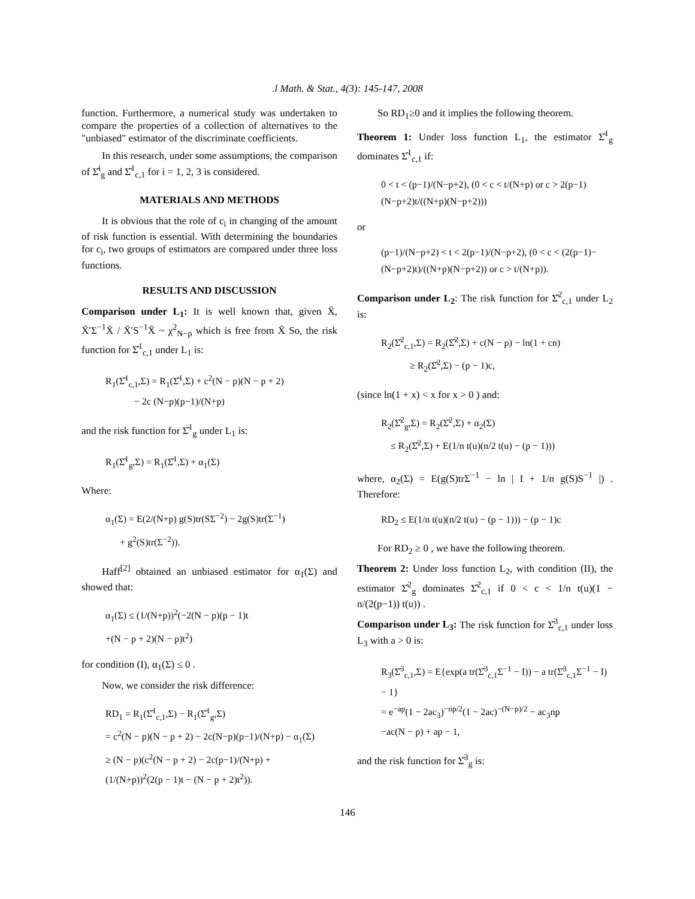.l Math. & Stat., 4(3): 145-147, 2008
function. Furthermore, a numerical study was undertaken to compare the properties of a collection of alternatives to the "unbiased" estimator of the discriminate coefficients.
In this research, under some assumptions, the comparison of Σ̂<sup>i</sup><sub>g</sub> and Σ̂<sup>1</sup><sub>c,1</sub> for i = 1, 2, 3 is considered.
MATERIALS AND METHODS
It is obvious that the role of c<sub>i</sub> in changing of the amount of risk function is essential. With determining the boundaries for c<sub>i</sub>, two groups of estimators are compared under three loss functions.
RESULTS AND DISCUSSION
Comparison under L<sub>1</sub>: It is well known that, given X̄, X̄′Σ<sup>−1</sup>X̄ / X̄′S<sup>−1</sup>X̄ ~ χ<sup>2</sup><sub>N−p</sub> which is free from X̄ So, the risk function for Σ̂<sup>1</sup><sub>c,1</sub> under L<sub>1</sub> is:
R<sub>1</sub>(Σ̂<sup>1</sup><sub>c,1</sub>,Σ) = R<sub>1</sub>(Σ̂<sup>1</sup>,Σ) + c<sup>2</sup>(N − p)(N − p + 2)
− 2c (N−p)(p−1)/(N+p)
and the risk function for Σ̂<sup>1</sup><sub>g</sub> under L<sub>1</sub> is:
R<sub>1</sub>(Σ̂<sup>1</sup><sub>g</sub>,Σ) = R<sub>1</sub>(Σ̂<sup>1</sup>,Σ) + α<sub>1</sub>(Σ)
Where:
α<sub>1</sub>(Σ) = E(2/(N+p) g(S)tr(SΣ<sup>−2</sup>) − 2g(S)tr(Σ<sup>−1</sup>)
+ g<sup>2</sup>(S)tr(Σ<sup>−2</sup>)).
Haff<sup>[2]</sup> obtained an unbiased estimator for α<sub>1</sub>(Σ) and showed that:
α<sub>1</sub>(Σ) ≤ (1/(N+p))<sup>2</sup>(−2(N − p)(p − 1)t
+(N − p + 2)(N − p)t<sup>2</sup>)
for condition (I), α<sub>1</sub>(Σ) ≤ 0 .
Now, we consider the risk difference:
RD<sub>1</sub> = R<sub>1</sub>(Σ̂<sup>1</sup><sub>c,1</sub>,Σ) − R<sub>1</sub>(Σ̂<sup>1</sup><sub>g</sub>,Σ)
= c<sup>2</sup>(N − p)(N − p + 2) − 2c(N−p)(p−1)/(N+p) − α<sub>1</sub>(Σ)
≥ (N − p)(c<sup>2</sup>(N − p + 2) − 2c(p−1)/(N+p) +
(1/(N+p))<sup>2</sup>(2(p − 1)t − (N − p + 2)t<sup>2</sup>)).
So RD<sub>1</sub>≥0 and it implies the following theorem.
Theorem 1: Under loss function L<sub>1</sub>, the estimator Σ̂<sup>1</sup><sub>g</sub> dominates Σ̂<sup>1</sup><sub>c,1</sub> if:
0 < t < (p−1)/(N−p+2), (0 < c < t/(N+p) or c > 2(p−1)(N−p+2)t/((N+p)(N−p+2)))
or
(p−1)/(N−p+2) < t < 2(p−1)/(N−p+2), (0 < c < (2(p−1)−(N−p+2)t)/((N+p)(N−p+2)) or c > t/(N+p)).
Comparison under L<sub>2</sub>: The risk function for Σ̂<sup>2</sup><sub>c,1</sub> under L<sub>2</sub> is:
R<sub>2</sub>(Σ̂<sup>2</sup><sub>c,1</sub>,Σ) = R<sub>2</sub>(Σ̂<sup>2</sup>,Σ) + c(N − p) − ln(1 + cn)
≥ R<sub>2</sub>(Σ̂<sup>2</sup>,Σ) − (p − 1)c,
(since ln(1 + x) < x for x > 0 ) and:
R<sub>2</sub>(Σ̂<sup>2</sup><sub>g</sub>,Σ) = R<sub>2</sub>(Σ̂<sup>2</sup>,Σ) + α<sub>2</sub>(Σ)
≤ R<sub>2</sub>(Σ̂<sup>2</sup>,Σ) + E(1/n t(u)(n/2 t(u) − (p − 1)))
where, α<sub>2</sub>(Σ) = E(g(S)trΣ<sup>−1</sup> − ln | I + 1/n g(S)S<sup>−1</sup> |) . Therefore:
RD<sub>2</sub> ≤ E(1/n t(u)(n/2 t(u) − (p − 1))) − (p − 1)c
For RD<sub>2</sub> ≥ 0 , we have the following theorem.
Theorem 2: Under loss function L<sub>2</sub>, with condition (II), the estimator Σ̂<sup>2</sup><sub>g</sub> dominates Σ̂<sup>2</sup><sub>c,1</sub> if 0 < c < 1/n t(u)(1 − n/(2(p−1)) t(u)) .
Comparison under L<sub>3</sub>: The risk function for Σ̂<sup>3</sup><sub>c,1</sub> under loss L<sub>3</sub> with a > 0 is:
R<sub>3</sub>(Σ̂<sup>3</sup><sub>c,1</sub>,Σ) = E{exp(a tr(Σ̂<sup>3</sup><sub>c,1</sub>Σ<sup>−1</sup> − I)) − a tr(Σ̂<sup>3</sup><sub>c,1</sub>Σ<sup>−1</sup> − I) − 1}
= e<sup>−ap</sup>(1 − 2ac<sub>3</sub>)<sup>−np/2</sup>(1 − 2ac)<sup>−(N−p)/2</sup> − ac<sub>3</sub>np
−ac(N − p) + ap − 1,
and the risk function for Σ̂<sup>3</sup><sub>g</sub> is:
146